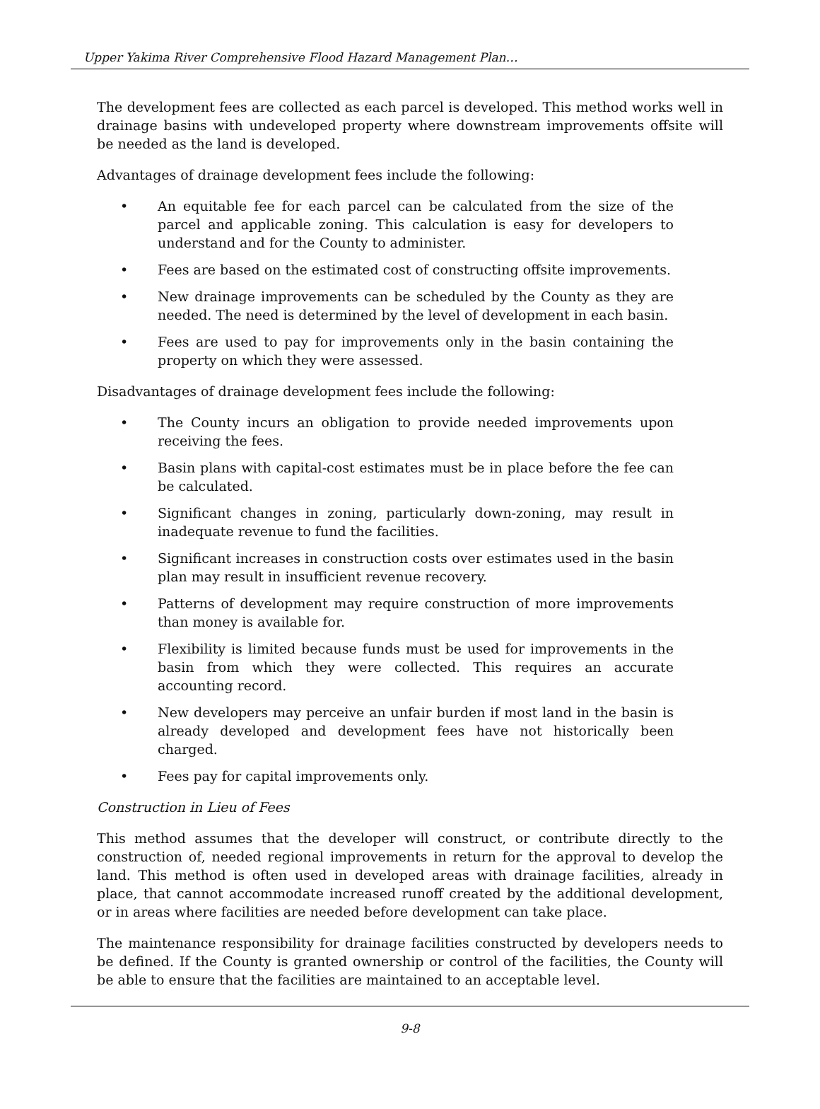Upper Yakima River Comprehensive Flood Hazard Management Plan…
The development fees are collected as each parcel is developed. This method works well in drainage basins with undeveloped property where downstream improvements offsite will be needed as the land is developed.
Advantages of drainage development fees include the following:
• An equitable fee for each parcel can be calculated from the size of the parcel and applicable zoning. This calculation is easy for developers to understand and for the County to administer.
• Fees are based on the estimated cost of constructing offsite improvements.
• New drainage improvements can be scheduled by the County as they are needed. The need is determined by the level of development in each basin.
• Fees are used to pay for improvements only in the basin containing the property on which they were assessed.
Disadvantages of drainage development fees include the following:
• The County incurs an obligation to provide needed improvements upon receiving the fees.
• Basin plans with capital-cost estimates must be in place before the fee can be calculated.
• Significant changes in zoning, particularly down-zoning, may result in inadequate revenue to fund the facilities.
• Significant increases in construction costs over estimates used in the basin plan may result in insufficient revenue recovery.
• Patterns of development may require construction of more improvements than money is available for.
• Flexibility is limited because funds must be used for improvements in the basin from which they were collected. This requires an accurate accounting record.
• New developers may perceive an unfair burden if most land in the basin is already developed and development fees have not historically been charged.
• Fees pay for capital improvements only.
Construction in Lieu of Fees
This method assumes that the developer will construct, or contribute directly to the construction of, needed regional improvements in return for the approval to develop the land. This method is often used in developed areas with drainage facilities, already in place, that cannot accommodate increased runoff created by the additional development, or in areas where facilities are needed before development can take place.
The maintenance responsibility for drainage facilities constructed by developers needs to be defined. If the County is granted ownership or control of the facilities, the County will be able to ensure that the facilities are maintained to an acceptable level.
9-8